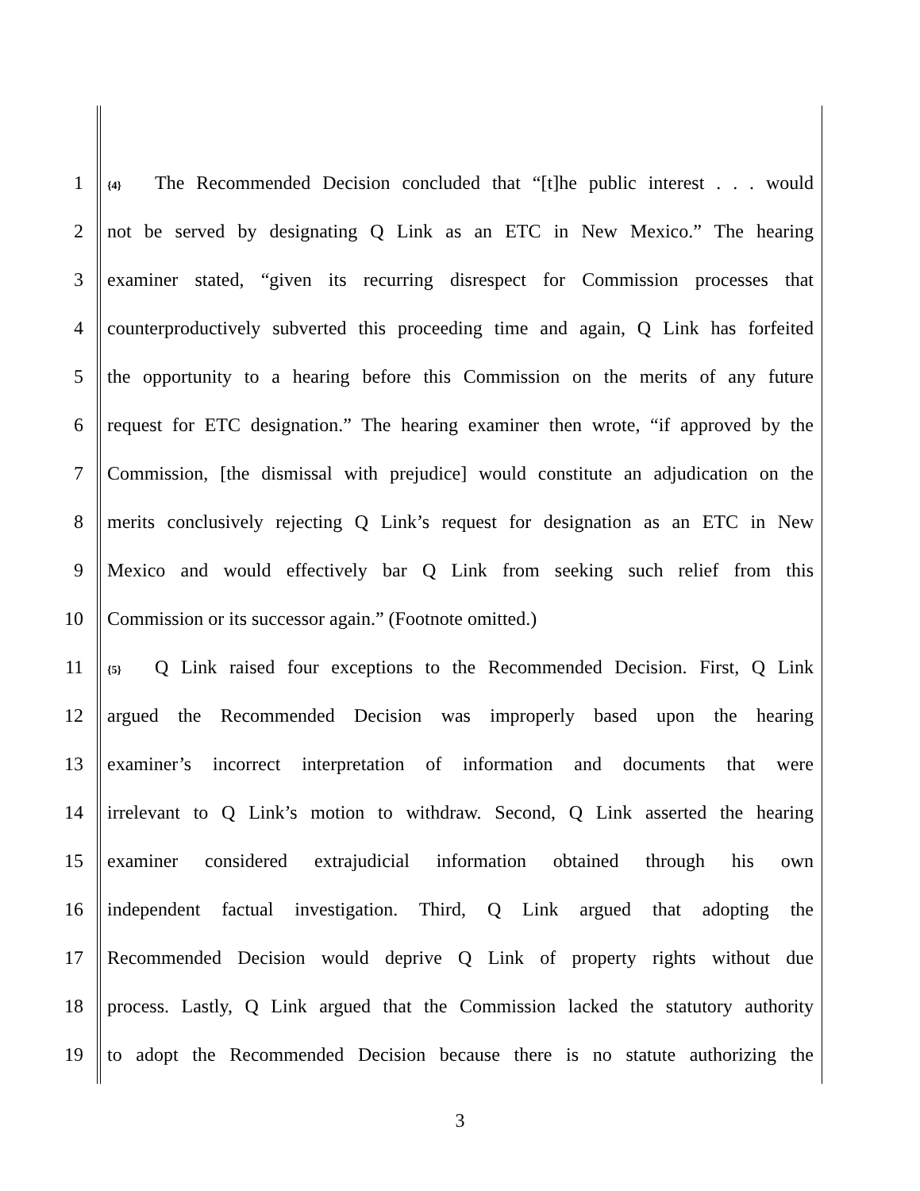1 {4} The Recommended Decision concluded that “[t]he public interest . . . would
2 not be served by designating Q Link as an ETC in New Mexico.” The hearing
3 examiner stated, “given its recurring disrespect for Commission processes that
4 counterproductively subverted this proceeding time and again, Q Link has forfeited
5 the opportunity to a hearing before this Commission on the merits of any future
6 request for ETC designation.” The hearing examiner then wrote, “if approved by the
7 Commission, [the dismissal with prejudice] would constitute an adjudication on the
8 merits conclusively rejecting Q Link’s request for designation as an ETC in New
9 Mexico and would effectively bar Q Link from seeking such relief from this
10 Commission or its successor again.” (Footnote omitted.)
11 {5} Q Link raised four exceptions to the Recommended Decision. First, Q Link
12 argued the Recommended Decision was improperly based upon the hearing
13 examiner’s incorrect interpretation of information and documents that were
14 irrelevant to Q Link’s motion to withdraw. Second, Q Link asserted the hearing
15 examiner considered extrajudicial information obtained through his own
16 independent factual investigation. Third, Q Link argued that adopting the
17 Recommended Decision would deprive Q Link of property rights without due
18 process. Lastly, Q Link argued that the Commission lacked the statutory authority
19 to adopt the Recommended Decision because there is no statute authorizing the
3